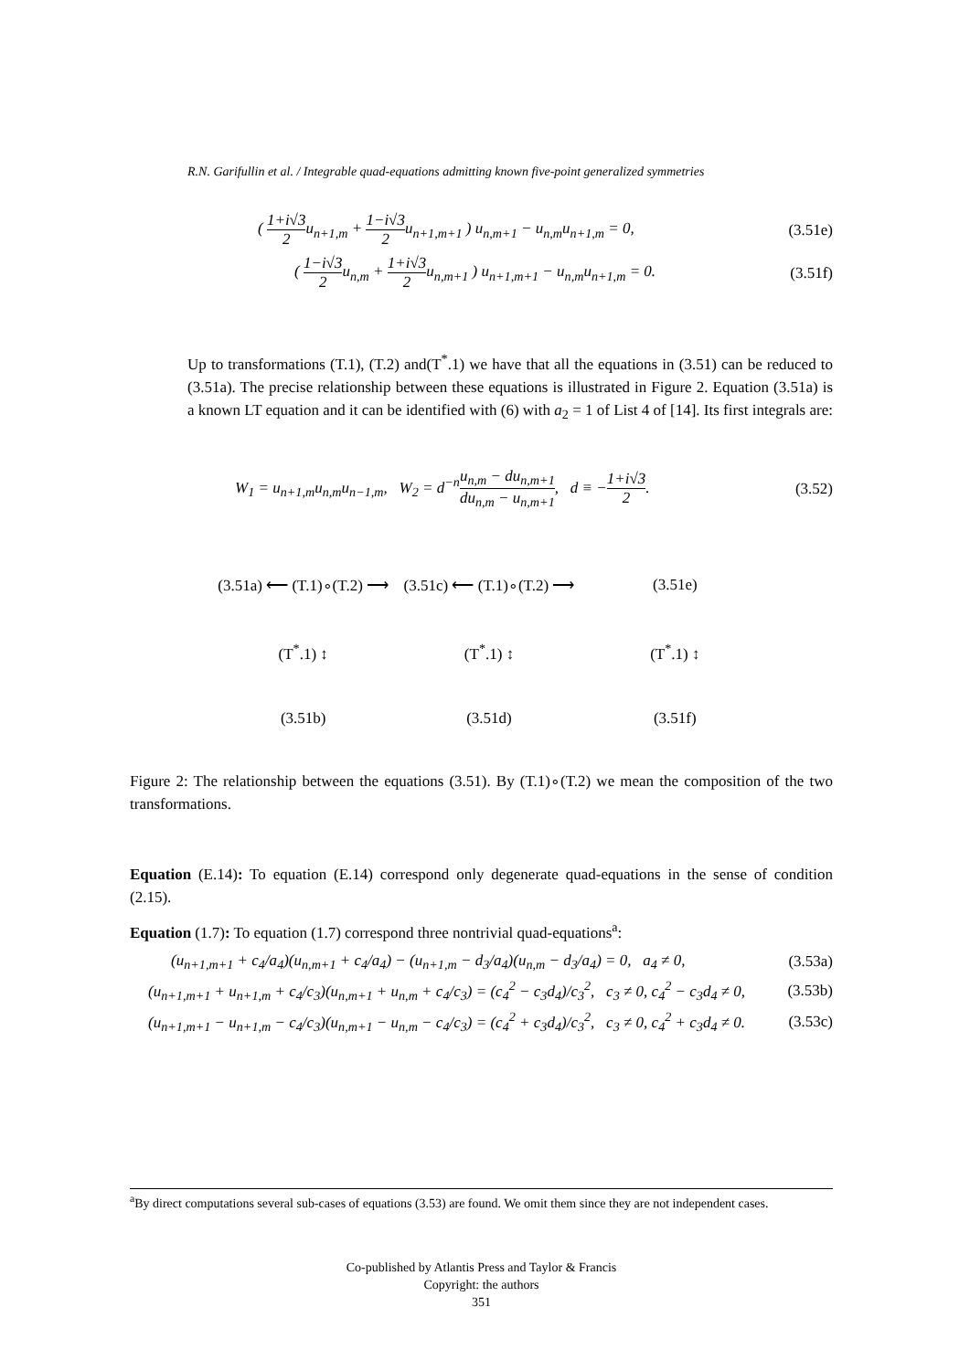R.N. Garifullin et al. / Integrable quad-equations admitting known five-point generalized symmetries
( 1+i√3 2u<sub>n+1,m</sub> + 1−i√3 2u<sub>n+1,m+1</sub> ) u<sub>n,m+1</sub> − u<sub>n,m</sub>u<sub>n+1,m</sub> = 0, (3.51e)
( 1−i√3 2u<sub>n,m</sub> + 1+i√3 2u<sub>n,m+1</sub> ) u<sub>n+1,m+1</sub> − u<sub>n,m</sub>u<sub>n+1,m</sub> = 0. (3.51f)
Up to transformations (T.1), (T.2) and(T<sup>*</sup>.1) we have that all the equations in (3.51) can be reduced to (3.51a). The precise relationship between these equations is illustrated in Figure 2. Equation (3.51a) is a known LT equation and it can be identified with (6) with a<sub>2</sub> = 1 of List 4 of [14]. Its first integrals are:
W<sub>1</sub> = u<sub>n+1,m</sub>u<sub>n,m</sub>u<sub>n−1,m</sub>, W<sub>2</sub> = d<sup>−n</sup>u<sub>n,m</sub> − du<sub>n,m+1</sub> du<sub>n,m</sub> − u<sub>n,m+1</sub>, d ≡ −1+i√3 2. (3.52)
(3.51a) ⟵ (T.1)∘(T.2) ⟶
(3.51c) ⟵ (T.1)∘(T.2) ⟶
(3.51e)
(T<sup>*</sup>.1) ↕
(T<sup>*</sup>.1) ↕
(T<sup>*</sup>.1) ↕
(3.51b)
(3.51d)
(3.51f)
Figure 2: The relationship between the equations (3.51). By (T.1)∘(T.2) we mean the composition of the two transformations.
Equation (E.14): To equation (E.14) correspond only degenerate quad-equations in the sense of condition (2.15).
Equation (1.7): To equation (1.7) correspond three nontrivial quad-equations<sup>a</sup>:
(u<sub>n+1,m+1</sub> + c<sub>4</sub>/a<sub>4</sub>)(u<sub>n,m+1</sub> + c<sub>4</sub>/a<sub>4</sub>) − (u<sub>n+1,m</sub> − d<sub>3</sub>/a<sub>4</sub>)(u<sub>n,m</sub> − d<sub>3</sub>/a<sub>4</sub>) = 0, a<sub>4</sub> ≠ 0, (3.53a)
(u<sub>n+1,m+1</sub> + u<sub>n+1,m</sub> + c<sub>4</sub>/c<sub>3</sub>)(u<sub>n,m+1</sub> + u<sub>n,m</sub> + c<sub>4</sub>/c<sub>3</sub>) = (c<sub>4</sub><sup>2</sup> − c<sub>3</sub>d<sub>4</sub>)/c<sub>3</sub><sup>2</sup>, c<sub>3</sub> ≠ 0, c<sub>4</sub><sup>2</sup> − c<sub>3</sub>d<sub>4</sub> ≠ 0, (3.53b)
(u<sub>n+1,m+1</sub> − u<sub>n+1,m</sub> − c<sub>4</sub>/c<sub>3</sub>)(u<sub>n,m+1</sub> − u<sub>n,m</sub> − c<sub>4</sub>/c<sub>3</sub>) = (c<sub>4</sub><sup>2</sup> + c<sub>3</sub>d<sub>4</sub>)/c<sub>3</sub><sup>2</sup>, c<sub>3</sub> ≠ 0, c<sub>4</sub><sup>2</sup> + c<sub>3</sub>d<sub>4</sub> ≠ 0. (3.53c)
<sup>a</sup> By direct computations several sub-cases of equations (3.53) are found. We omit them since they are not independent cases.
Co-published by Atlantis Press and Taylor & Francis
Copyright: the authors
351